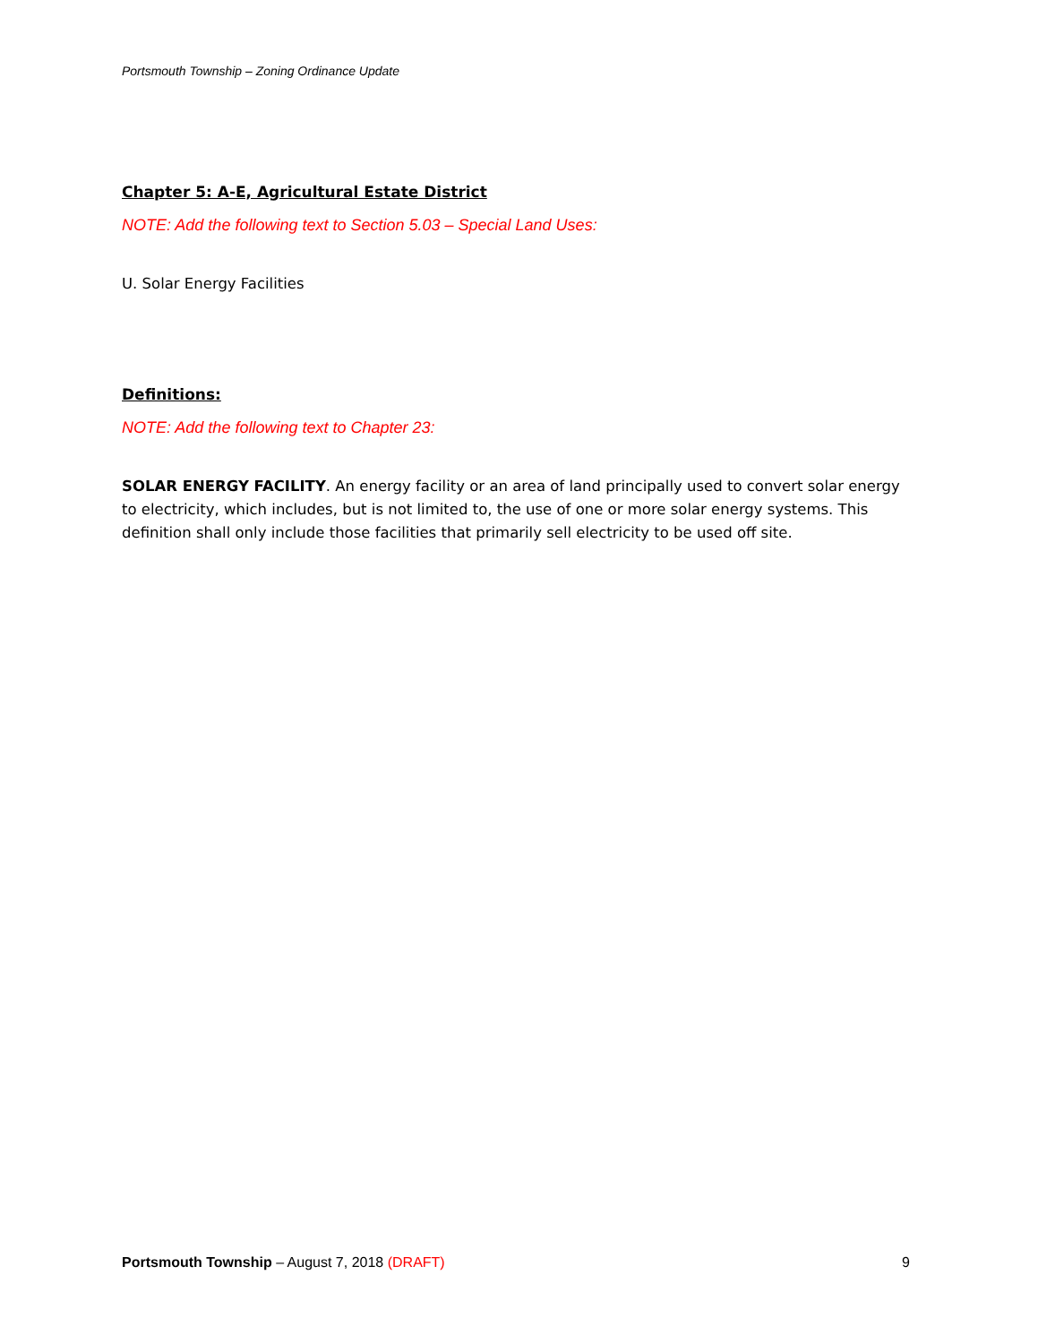Portsmouth Township – Zoning Ordinance Update
Chapter 5: A-E, Agricultural Estate District
NOTE: Add the following text to Section 5.03 – Special Land Uses:
U. Solar Energy Facilities
Definitions:
NOTE: Add the following text to Chapter 23:
SOLAR ENERGY FACILITY. An energy facility or an area of land principally used to convert solar energy to electricity, which includes, but is not limited to, the use of one or more solar energy systems. This definition shall only include those facilities that primarily sell electricity to be used off site.
Portsmouth Township – August 7, 2018 (DRAFT) 9